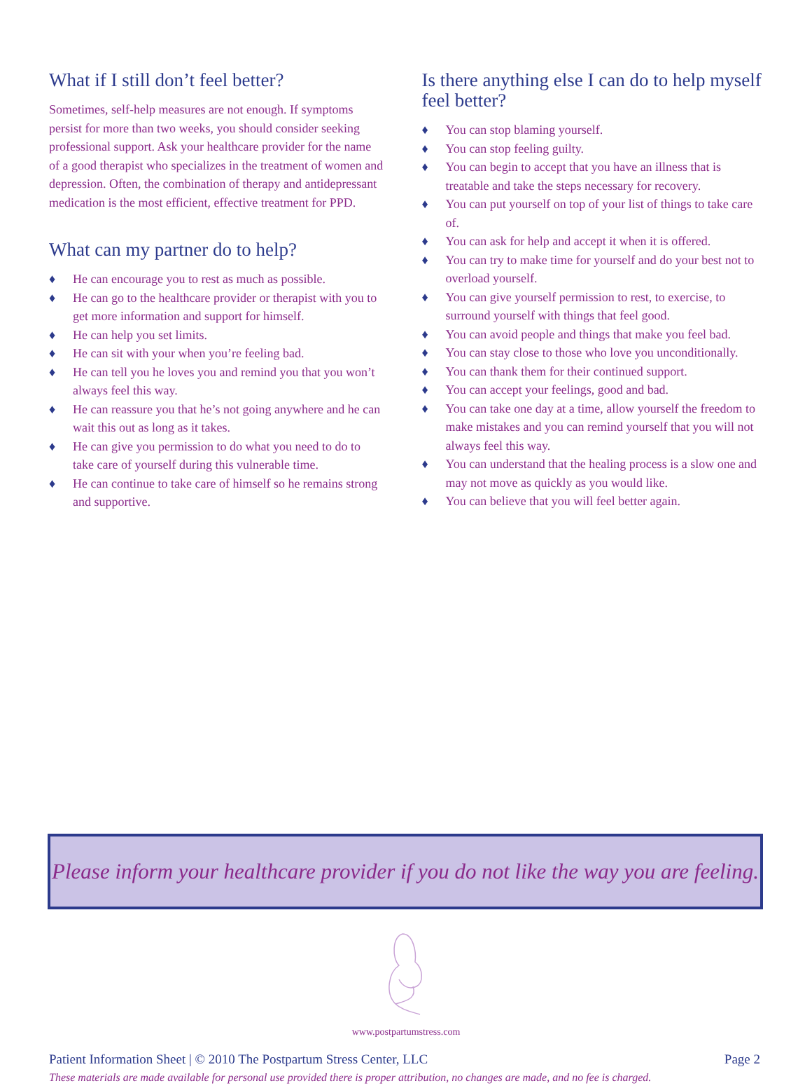What if I still don’t feel better?
Sometimes, self-help measures are not enough. If symptoms persist for more than two weeks, you should consider seeking professional support. Ask your healthcare provider for the name of a good therapist who specializes in the treatment of women and depression. Often, the combination of therapy and antidepressant medication is the most efficient, effective treatment for PPD.
What can my partner do to help?
♦ He can encourage you to rest as much as possible.
♦ He can go to the healthcare provider or therapist with you to get more information and support for himself.
♦ He can help you set limits.
♦ He can sit with your when you’re feeling bad.
♦ He can tell you he loves you and remind you that you won’t always feel this way.
♦ He can reassure you that he’s not going anywhere and he can wait this out as long as it takes.
♦ He can give you permission to do what you need to do to take care of yourself during this vulnerable time.
♦ He can continue to take care of himself so he remains strong and supportive.
Is there anything else I can do to help myself feel better?
♦ You can stop blaming yourself.
♦ You can stop feeling guilty.
♦ You can begin to accept that you have an illness that is treatable and take the steps necessary for recovery.
♦ You can put yourself on top of your list of things to take care of.
♦ You can ask for help and accept it when it is offered.
♦ You can try to make time for yourself and do your best not to overload yourself.
♦ You can give yourself permission to rest, to exercise, to surround yourself with things that feel good.
♦ You can avoid people and things that make you feel bad.
♦ You can stay close to those who love you unconditionally.
♦ You can thank them for their continued support.
♦ You can accept your feelings, good and bad.
♦ You can take one day at a time, allow yourself the freedom to make mistakes and you can remind yourself that you will not always feel this way.
♦ You can understand that the healing process is a slow one and may not move as quickly as you would like.
♦ You can believe that you will feel better again.
Please inform your healthcare provider if you do not like the way you are feeling.
www.postpartumstress.com
Patient Information Sheet | © 2010 The Postpartum Stress Center, LLC Page 2
These materials are made available for personal use provided there is proper attribution, no changes are made, and no fee is charged.